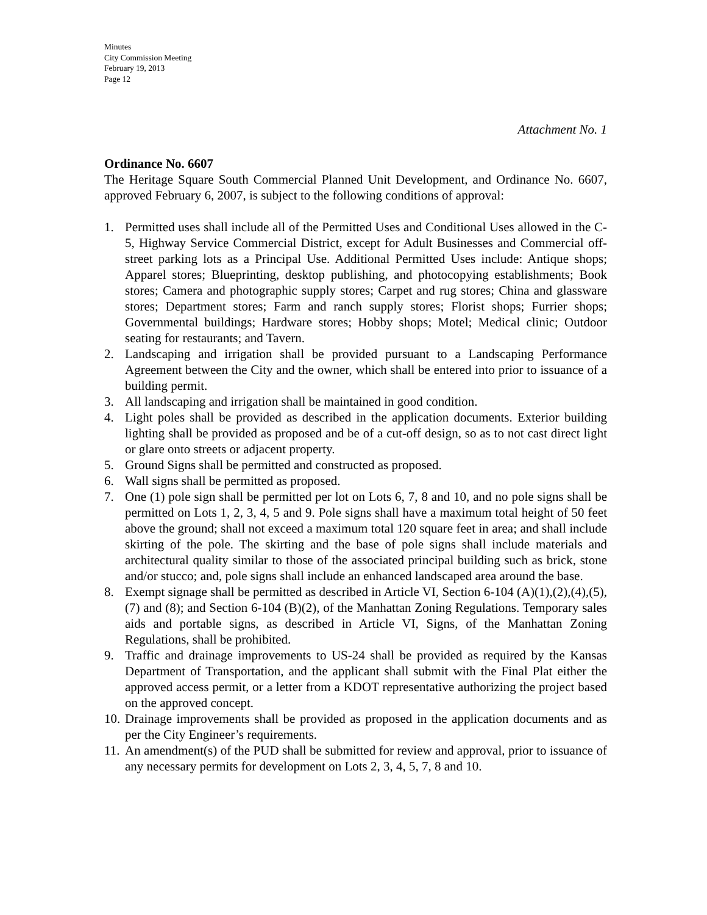Minutes
City Commission Meeting
February 19, 2013
Page 12
Attachment No. 1
Ordinance No. 6607
The Heritage Square South Commercial Planned Unit Development, and Ordinance No. 6607, approved February 6, 2007, is subject to the following conditions of approval:
1. Permitted uses shall include all of the Permitted Uses and Conditional Uses allowed in the C-5, Highway Service Commercial District, except for Adult Businesses and Commercial off-street parking lots as a Principal Use. Additional Permitted Uses include: Antique shops; Apparel stores; Blueprinting, desktop publishing, and photocopying establishments; Book stores; Camera and photographic supply stores; Carpet and rug stores; China and glassware stores; Department stores; Farm and ranch supply stores; Florist shops; Furrier shops; Governmental buildings; Hardware stores; Hobby shops; Motel; Medical clinic; Outdoor seating for restaurants; and Tavern.
2. Landscaping and irrigation shall be provided pursuant to a Landscaping Performance Agreement between the City and the owner, which shall be entered into prior to issuance of a building permit.
3. All landscaping and irrigation shall be maintained in good condition.
4. Light poles shall be provided as described in the application documents. Exterior building lighting shall be provided as proposed and be of a cut-off design, so as to not cast direct light or glare onto streets or adjacent property.
5. Ground Signs shall be permitted and constructed as proposed.
6. Wall signs shall be permitted as proposed.
7. One (1) pole sign shall be permitted per lot on Lots 6, 7, 8 and 10, and no pole signs shall be permitted on Lots 1, 2, 3, 4, 5 and 9. Pole signs shall have a maximum total height of 50 feet above the ground; shall not exceed a maximum total 120 square feet in area; and shall include skirting of the pole. The skirting and the base of pole signs shall include materials and architectural quality similar to those of the associated principal building such as brick, stone and/or stucco; and, pole signs shall include an enhanced landscaped area around the base.
8. Exempt signage shall be permitted as described in Article VI, Section 6-104 (A)(1),(2),(4),(5),(7) and (8); and Section 6-104 (B)(2), of the Manhattan Zoning Regulations. Temporary sales aids and portable signs, as described in Article VI, Signs, of the Manhattan Zoning Regulations, shall be prohibited.
9. Traffic and drainage improvements to US-24 shall be provided as required by the Kansas Department of Transportation, and the applicant shall submit with the Final Plat either the approved access permit, or a letter from a KDOT representative authorizing the project based on the approved concept.
10. Drainage improvements shall be provided as proposed in the application documents and as per the City Engineer’s requirements.
11. An amendment(s) of the PUD shall be submitted for review and approval, prior to issuance of any necessary permits for development on Lots 2, 3, 4, 5, 7, 8 and 10.